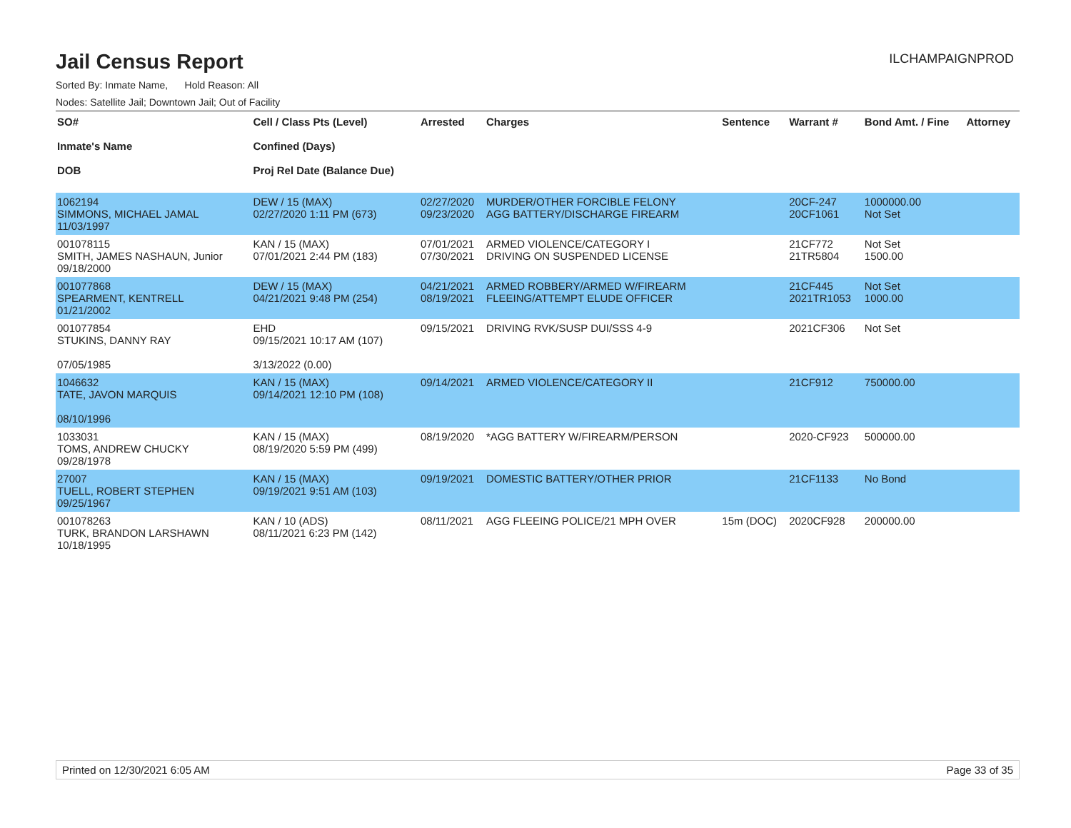Jail Census Report
ILCHAMPAIGNPROD
Sorted By: Inmate Name, Hold Reason: All
Nodes: Satellite Jail; Downtown Jail; Out of Facility
| SO# Inmate's Name DOB | Cell / Class Pts (Level) Confined (Days) Proj Rel Date (Balance Due) | Arrested | Charges | Sentence | Warrant # | Bond Amt. / Fine | Attorney |
| --- | --- | --- | --- | --- | --- | --- | --- |
| 1062194 SIMMONS, MICHAEL JAMAL 11/03/1997 | DEW / 15 (MAX) 02/27/2020 1:11 PM (673) | 02/27/2020 09/23/2020 | MURDER/OTHER FORCIBLE FELONY AGG BATTERY/DISCHARGE FIREARM | | 20CF-247 20CF1061 | 1000000.00 Not Set | |
| 001078115 SMITH, JAMES NASHAUN, Junior 09/18/2000 | KAN / 15 (MAX) 07/01/2021 2:44 PM (183) | 07/01/2021 07/30/2021 | ARMED VIOLENCE/CATEGORY I DRIVING ON SUSPENDED LICENSE | | 21CF772 21TR5804 | Not Set 1500.00 | |
| 001077868 SPEARMENT, KENTRELL 01/21/2002 | DEW / 15 (MAX) 04/21/2021 9:48 PM (254) | 04/21/2021 08/19/2021 | ARMED ROBBERY/ARMED W/FIREARM FLEEING/ATTEMPT ELUDE OFFICER | | 21CF445 2021TR1053 | Not Set 1000.00 | |
| 001077854 STUKINS, DANNY RAY 07/05/1985 | EHD 09/15/2021 10:17 AM (107) 3/13/2022 (0.00) | 09/15/2021 | DRIVING RVK/SUSP DUI/SSS 4-9 | | 2021CF306 | Not Set | |
| 1046632 TATE, JAVON MARQUIS 08/10/1996 | KAN / 15 (MAX) 09/14/2021 12:10 PM (108) | 09/14/2021 | ARMED VIOLENCE/CATEGORY II | | 21CF912 | 750000.00 | |
| 1033031 TOMS, ANDREW CHUCKY 09/28/1978 | KAN / 15 (MAX) 08/19/2020 5:59 PM (499) | 08/19/2020 | *AGG BATTERY W/FIREARM/PERSON | | 2020-CF923 | 500000.00 | |
| 27007 TUELL, ROBERT STEPHEN 09/25/1967 | KAN / 15 (MAX) 09/19/2021 9:51 AM (103) | 09/19/2021 | DOMESTIC BATTERY/OTHER PRIOR | | 21CF1133 | No Bond | |
| 001078263 TURK, BRANDON LARSHAWN 10/18/1995 | KAN / 10 (ADS) 08/11/2021 6:23 PM (142) | 08/11/2021 | AGG FLEEING POLICE/21 MPH OVER | 15m (DOC) | 2020CF928 | 200000.00 | |
Printed on 12/30/2021 6:05 AM Page 33 of 35